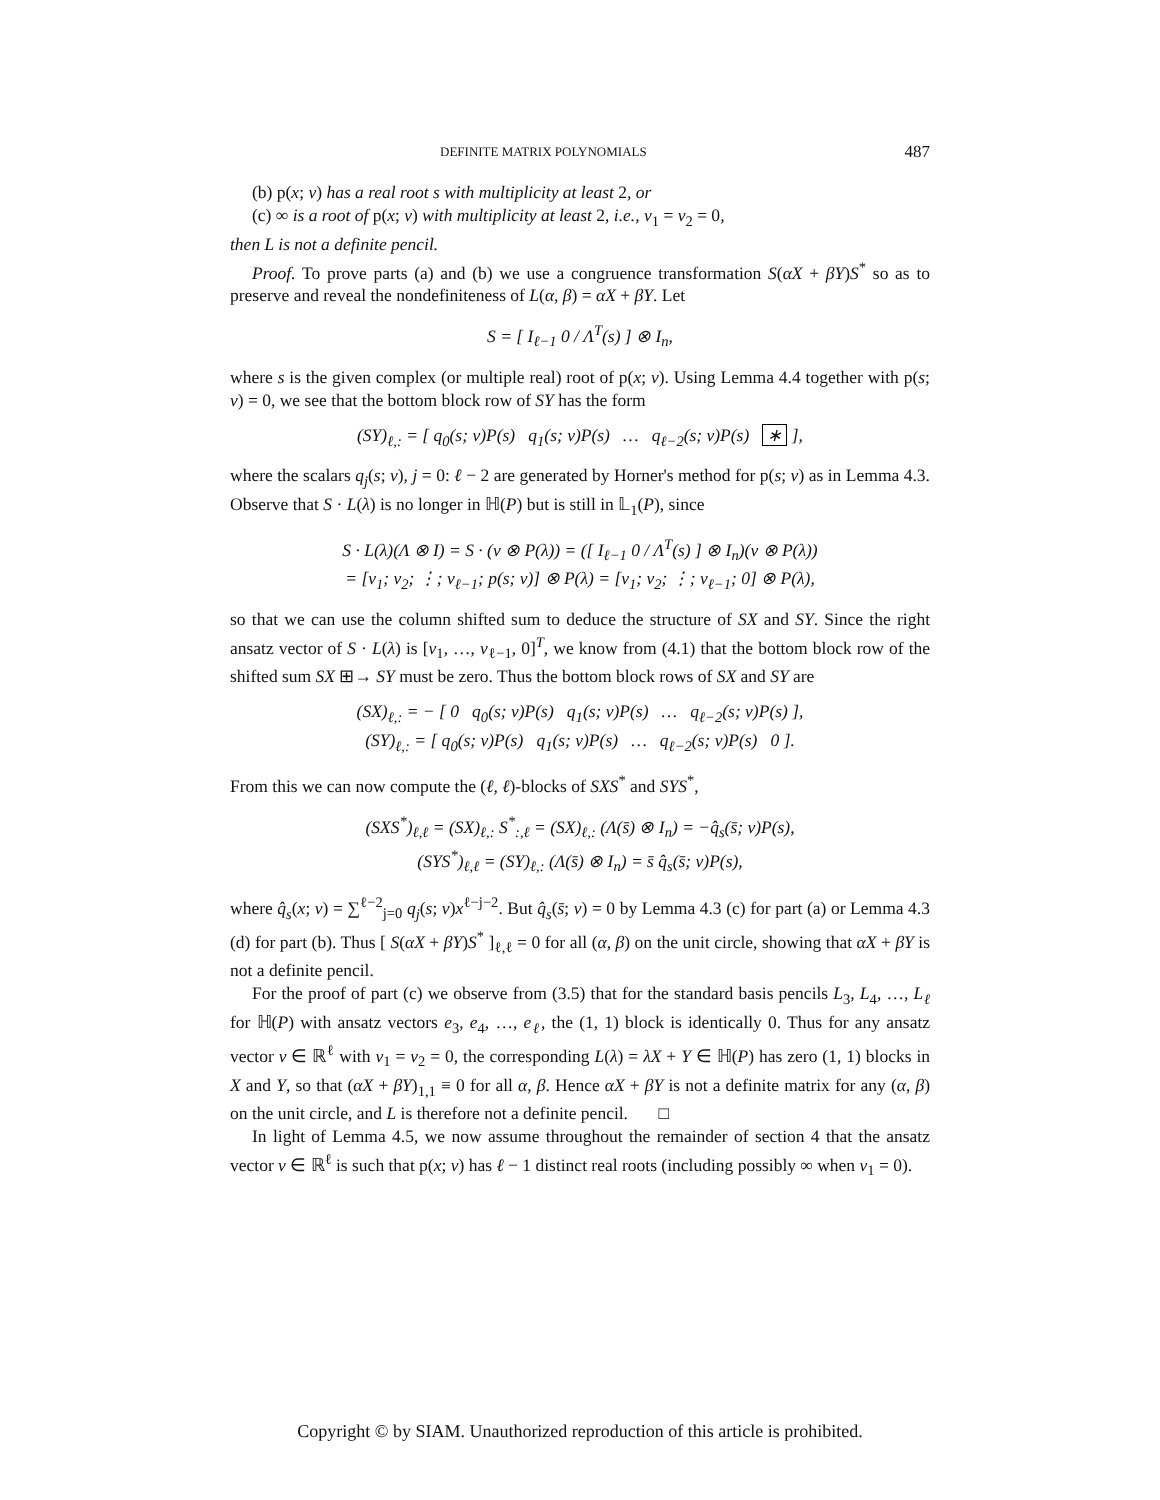DEFINITE MATRIX POLYNOMIALS 487
(b) p(x; v) has a real root s with multiplicity at least 2, or
(c) ∞ is a root of p(x; v) with multiplicity at least 2, i.e., v<sub>1</sub> = v<sub>2</sub> = 0,
then L is not a definite pencil.
Proof. To prove parts (a) and (b) we use a congruence transformation S(αX + βY)S<sup>*</sup> so as to preserve and reveal the nondefiniteness of L(α, β) = αX + βY. Let
S = [ I<sub>ℓ−1</sub> 0 / Λ<sup>T</sup>(s) ] ⊗ I<sub>n</sub>,
where s is the given complex (or multiple real) root of p(x; v). Using Lemma 4.4 together with p(s; v) = 0, we see that the bottom block row of SY has the form
(SY)<sub>ℓ,:</sub> = [ q<sub>0</sub>(s; v)P(s) q<sub>1</sub>(s; v)P(s) … q<sub>ℓ−2</sub>(s; v)P(s) ∗ ],
where the scalars q<sub>j</sub>(s; v), j = 0: ℓ − 2 are generated by Horner's method for p(s; v) as in Lemma 4.3. Observe that S · L(λ) is no longer in ℍ(P) but is still in 𝕃<sub>1</sub>(P), since
S · L(λ)(Λ ⊗ I) = S · (v ⊗ P(λ)) = ([ I<sub>ℓ−1</sub> 0 / Λ<sup>T</sup>(s) ] ⊗ I<sub>n</sub>)(v ⊗ P(λ))
= [v<sub>1</sub>; v<sub>2</sub>; ⋮; v<sub>ℓ−1</sub>; p(s; v)] ⊗ P(λ) = [v<sub>1</sub>; v<sub>2</sub>; ⋮; v<sub>ℓ−1</sub>; 0] ⊗ P(λ),
so that we can use the column shifted sum to deduce the structure of SX and SY. Since the right ansatz vector of S · L(λ) is [v<sub>1</sub>, …, v<sub>ℓ−1</sub>, 0]<sup>T</sup>, we know from (4.1) that the bottom block row of the shifted sum SX ⊞→ SY must be zero. Thus the bottom block rows of SX and SY are
(SX)<sub>ℓ,:</sub> = − [ 0 q<sub>0</sub>(s; v)P(s) q<sub>1</sub>(s; v)P(s) … q<sub>ℓ−2</sub>(s; v)P(s) ],
(SY)<sub>ℓ,:</sub> = [ q<sub>0</sub>(s; v)P(s) q<sub>1</sub>(s; v)P(s) … q<sub>ℓ−2</sub>(s; v)P(s) 0 ].
From this we can now compute the (ℓ, ℓ)-blocks of SXS<sup>*</sup> and SYS<sup>*</sup>,
(SXS<sup>*</sup>)<sub>ℓ,ℓ</sub> = (SX)<sub>ℓ,:</sub> S<sup>*</sup><sub>:,ℓ</sub> = (SX)<sub>ℓ,:</sub> (Λ(s̄) ⊗ I<sub>n</sub>) = −q̂<sub>s</sub>(s̄; v)P(s),
(SYS<sup>*</sup>)<sub>ℓ,ℓ</sub> = (SY)<sub>ℓ,:</sub> (Λ(s̄) ⊗ I<sub>n</sub>) = s̄ q̂<sub>s</sub>(s̄; v)P(s),
where q̂<sub>s</sub>(x; v) = ∑<sup>ℓ−2</sup><sub>j=0</sub> q<sub>j</sub>(s; v)x<sup>ℓ−j−2</sup>. But q̂<sub>s</sub>(s̄; v) = 0 by Lemma 4.3 (c) for part (a) or Lemma 4.3 (d) for part (b). Thus [ S(αX + βY)S<sup>*</sup> ]<sub>ℓ,ℓ</sub> = 0 for all (α, β) on the unit circle, showing that αX + βY is not a definite pencil.
For the proof of part (c) we observe from (3.5) that for the standard basis pencils L<sub>3</sub>, L<sub>4</sub>, …, L<sub>ℓ</sub> for ℍ(P) with ansatz vectors e<sub>3</sub>, e<sub>4</sub>, …, e<sub>ℓ</sub>, the (1, 1) block is identically 0. Thus for any ansatz vector v ∈ ℝ<sup>ℓ</sup> with v<sub>1</sub> = v<sub>2</sub> = 0, the corresponding L(λ) = λX + Y ∈ ℍ(P) has zero (1, 1) blocks in X and Y, so that (αX + βY)<sub>1,1</sub> ≡ 0 for all α, β. Hence αX + βY is not a definite matrix for any (α, β) on the unit circle, and L is therefore not a definite pencil. □
In light of Lemma 4.5, we now assume throughout the remainder of section 4 that the ansatz vector v ∈ ℝ<sup>ℓ</sup> is such that p(x; v) has ℓ − 1 distinct real roots (including possibly ∞ when v<sub>1</sub> = 0).
Copyright © by SIAM. Unauthorized reproduction of this article is prohibited.